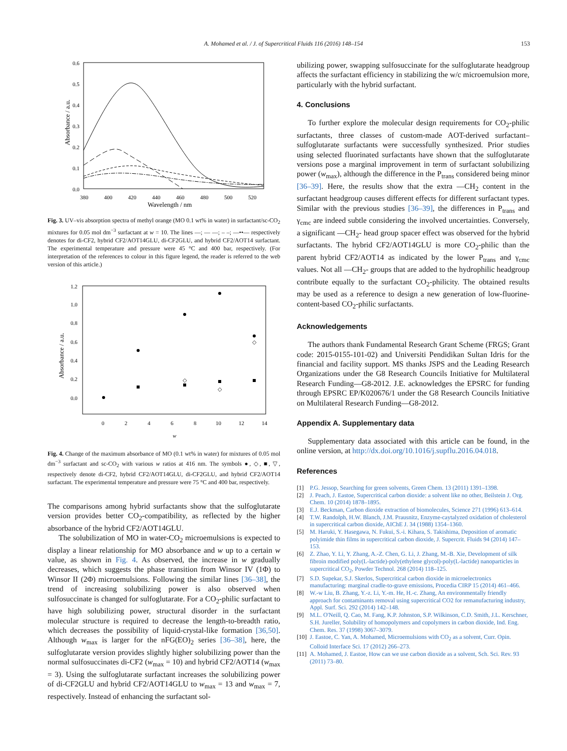A. Mohamed et al. / J. of Supercritical Fluids 116 (2016) 148–154 153
0.6
0.5
0.4
0.3
0.2
0.1
0.0
380
400
420
440
460
480
500
520
Wavelength / nm
Absorbance / a.u.
Fig. 3. UV–vis absorption spectra of methyl orange (MO 0.1 wt% in water) in surfactant/sc-CO<sub>2</sub> mixtures for 0.05 mol dm<sup>−3</sup> surfactant at w = 10. The lines —; — —; – –; —••— respectively denotes for di-CF2, hybrid CF2/AOT14GLU, di-CF2GLU, and hybrid CF2/AOT14 surfactant. The experimental temperature and pressure were 45 °C and 400 bar, respectively. (For interpretation of the references to colour in this figure legend, the reader is referred to the web version of this article.)
1.2
1.0
0.8
0.6
0.4
0.2
0.0
0
2
4
6
8
10
12
14
w
Absorbance / a.u.
◇
◇
◇
Fig. 4. Change of the maximum absorbance of MO (0.1 wt% in water) for mixtures of 0.05 mol dm<sup>−3</sup> surfactant and sc-CO<sub>2</sub> with various w ratios at 416 nm. The symbols ●, ◇, ■, ▽, respectively denote di-CF2, hybrid CF2/AOT14GLU, di-CF2GLU, and hybrid CF2/AOT14 surfactant. The experimental temperature and pressure were 75 °C and 400 bar, respectively.
The comparisons among hybrid surfactants show that the sulfoglutarate version provides better CO<sub>2</sub>-compatibility, as reflected by the higher absorbance of the hybrid CF2/AOT14GLU.
The solubilization of MO in water-CO<sub>2</sub> microemulsions is expected to display a linear relationship for MO absorbance and w up to a certain w value, as shown in Fig. 4. As observed, the increase in w gradually decreases, which suggests the phase transition from Winsor IV (1Φ) to Winsor II (2Φ) microemulsions. Following the similar lines [36–38], the trend of increasing solubilizing power is also observed when sulfosuccinate is changed for sulfoglutarate. For a CO<sub>2</sub>-philic surfactant to have high solubilizing power, structural disorder in the surfactant molecular structure is required to decrease the length-to-breadth ratio, which decreases the possibility of liquid-crystal-like formation [36,50]. Although w<sub>max</sub> is larger for the nFG(EO)<sub>2</sub> series [36–38], here, the sulfoglutarate version provides slightly higher solubilizing power than the normal sulfosuccinates di-CF2 (w<sub>max</sub> = 10) and hybrid CF2/AOT14 (w<sub>max</sub> = 3). Using the sulfoglutarate surfactant increases the solubilizing power of di-CF2GLU and hybrid CF2/AOT14GLU to w<sub>max</sub> = 13 and w<sub>max</sub> = 7, respectively. Instead of enhancing the surfactant sol-
ubilizing power, swapping sulfosuccinate for the sulfoglutarate headgroup affects the surfactant efficiency in stabilizing the w/c microemulsion more, particularly with the hybrid surfactant.
4. Conclusions
To further explore the molecular design requirements for CO<sub>2</sub>-philic surfactants, three classes of custom-made AOT-derived surfactant–sulfoglutarate surfactants were successfully synthesized. Prior studies using selected fluorinated surfactants have shown that the sulfoglutarate versions pose a marginal improvement in term of surfactant solubilizing power (w<sub>max</sub>), although the difference in the P<sub>trans</sub> considered being minor [36–39]. Here, the results show that the extra —CH<sub>2</sub> content in the surfactant headgroup causes different effects for different surfactant types. Similar with the previous studies [36–39], the differences in P<sub>trans</sub> and γ<sub>cmc</sub> are indeed subtle considering the involved uncertainties. Conversely, a significant —CH<sub>2</sub>- head group spacer effect was observed for the hybrid surfactants. The hybrid CF2/AOT14GLU is more CO<sub>2</sub>-philic than the parent hybrid CF2/AOT14 as indicated by the lower P<sub>trans</sub> and γ<sub>cmc</sub> values. Not all —CH<sub>2</sub>- groups that are added to the hydrophilic headgroup contribute equally to the surfactant CO<sub>2</sub>-philicity. The obtained results may be used as a reference to design a new generation of low-fluorine-content-based CO<sub>2</sub>-philic surfactants.
Acknowledgements
The authors thank Fundamental Research Grant Scheme (FRGS; Grant code: 2015-0155-101-02) and Universiti Pendidikan Sultan Idris for the financial and facility support. MS thanks JSPS and the Leading Research Organizations under the G8 Research Councils Initiative for Multilateral Research Funding—G8-2012. J.E. acknowledges the EPSRC for funding through EPSRC EP/K020676/1 under the G8 Research Councils Initiative on Multilateral Research Funding—G8-2012.
Appendix A. Supplementary data
Supplementary data associated with this article can be found, in the online version, at http://dx.doi.org/10.1016/j.supflu.2016.04.018.
References
[1] P.G. Jessop, Searching for green solvents, Green Chem. 13 (2011) 1391–1398.
[2] J. Peach, J. Eastoe, Supercritical carbon dioxide: a solvent like no other, Beilstein J. Org. Chem. 10 (2014) 1878–1895.
[3] E.J. Beckman, Carbon dioxide extraction of biomolecules, Science 271 (1996) 613–614.
[4] T.W. Randolph, H.W. Blanch, J.M. Prausnitz, Enzyme-caytalyzed oxidation of cholesterol in supercritical carbon dioxide, AIChE J. 34 (1988) 1354–1360.
[5] M. Haruki, Y. Hasegawa, N. Fukui, S.-i. Kihara, S. Takishima, Deposition of aromatic polyimide thin films in supercritical carbon dioxide, J. Supercrit. Fluids 94 (2014) 147–153.
[6] Z. Zhao, Y. Li, Y. Zhang, A.-Z. Chen, G. Li, J. Zhang, M.-B. Xie, Development of silk fibroin modified poly(L-lactide)-poly(ethylene glycol)-poly(L-lactide) nanoparticles in supercritical CO<sub>2</sub>, Powder Technol. 268 (2014) 118–125.
[7] S.D. Supekar, S.J. Skerlos, Supercritical carbon dioxide in microelectronics manufacturing: marginal cradle-to-grave emissions, Procedia CIRP 15 (2014) 461–466.
[8] W.-w Liu, B. Zhang, Y.-z. Li, Y.-m. He, H.-c. Zhang, An environmentally friendly approach for contaminants removal using supercritical CO2 for remanufacturing industry, Appl. Surf. Sci. 292 (2014) 142–148.
[9] M.L. O'Neill, Q. Cao, M. Fang, K.P. Johnston, S.P. Wilkinson, C.D. Smith, J.L. Kerschner, S.H. Jureller, Solubility of homopolymers and copolymers in carbon dioxide, Ind. Eng. Chem. Res. 37 (1998) 3067–3079.
[10] J. Eastoe, C. Yan, A. Mohamed, Microemulsions with CO<sub>2</sub> as a solvent, Curr. Opin. Colloid Interface Sci. 17 (2012) 266–273.
[11] A. Mohamed, J. Eastoe, How can we use carbon dioxide as a solvent, Sch. Sci. Rev. 93 (2011) 73–80.